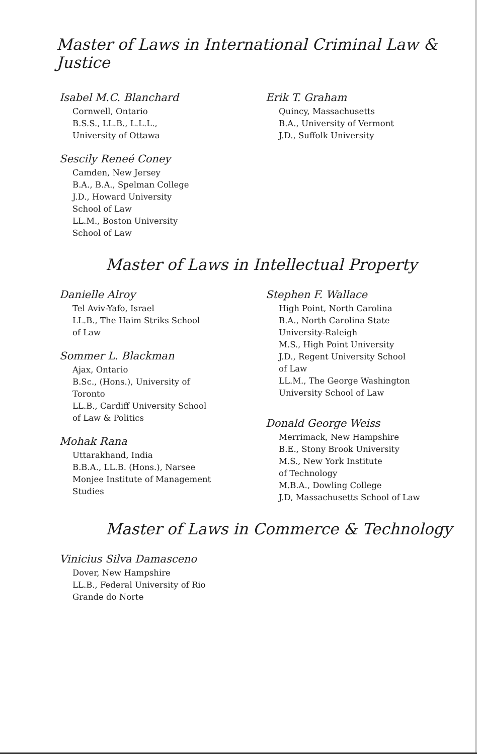Master of Laws in International Criminal Law & Justice
Isabel M.C. Blanchard
Cornwell, Ontario
B.S.S., LL.B., L.L.L.,
University of Ottawa
Sescily Reneé Coney
Camden, New Jersey
B.A., B.A., Spelman College
J.D., Howard University
School of Law
LL.M., Boston University
School of Law
Erik T. Graham
Quincy, Massachusetts
B.A., University of Vermont
J.D., Suffolk University
Master of Laws in Intellectual Property
Danielle Alroy
Tel Aviv-Yafo, Israel
LL.B., The Haim Striks School
of Law
Sommer L. Blackman
Ajax, Ontario
B.Sc., (Hons.), University of
Toronto
LL.B., Cardiff University School
of Law & Politics
Mohak Rana
Uttarakhand, India
B.B.A., LL.B. (Hons.), Narsee
Monjee Institute of Management
Studies
Stephen F. Wallace
High Point, North Carolina
B.A., North Carolina State
University-Raleigh
M.S., High Point University
J.D., Regent University School
of Law
LL.M., The George Washington
University School of Law
Donald George Weiss
Merrimack, New Hampshire
B.E., Stony Brook University
M.S., New York Institute
of Technology
M.B.A., Dowling College
J.D, Massachusetts School of Law
Master of Laws in Commerce & Technology
Vinicius Silva Damasceno
Dover, New Hampshire
LL.B., Federal University of Rio
Grande do Norte